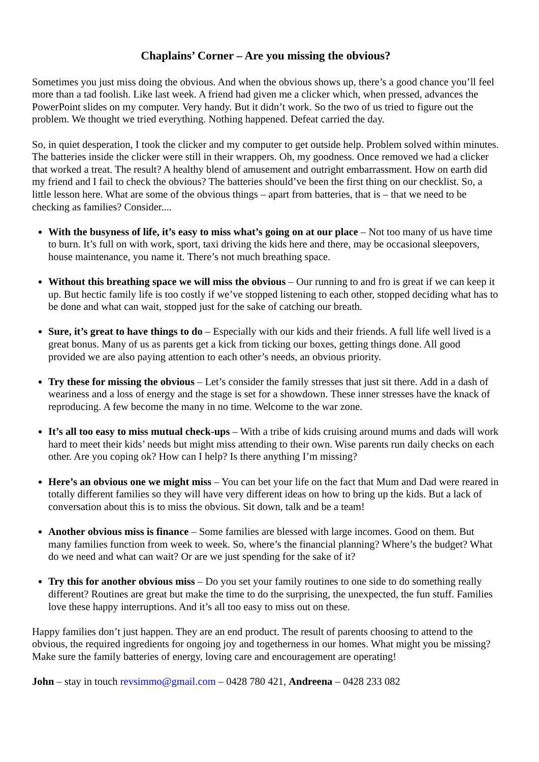Chaplains’ Corner – Are you missing the obvious?
Sometimes you just miss doing the obvious. And when the obvious shows up, there’s a good chance you’ll feel more than a tad foolish. Like last week. A friend had given me a clicker which, when pressed, advances the PowerPoint slides on my computer. Very handy. But it didn’t work. So the two of us tried to figure out the problem. We thought we tried everything. Nothing happened. Defeat carried the day.
So, in quiet desperation, I took the clicker and my computer to get outside help. Problem solved within minutes. The batteries inside the clicker were still in their wrappers. Oh, my goodness. Once removed we had a clicker that worked a treat. The result? A healthy blend of amusement and outright embarrassment. How on earth did my friend and I fail to check the obvious? The batteries should’ve been the first thing on our checklist. So, a little lesson here. What are some of the obvious things – apart from batteries, that is – that we need to be checking as families? Consider....
With the busyness of life, it’s easy to miss what’s going on at our place – Not too many of us have time to burn. It’s full on with work, sport, taxi driving the kids here and there, may be occasional sleepovers, house maintenance, you name it. There’s not much breathing space.
Without this breathing space we will miss the obvious – Our running to and fro is great if we can keep it up. But hectic family life is too costly if we’ve stopped listening to each other, stopped deciding what has to be done and what can wait, stopped just for the sake of catching our breath.
Sure, it’s great to have things to do – Especially with our kids and their friends. A full life well lived is a great bonus. Many of us as parents get a kick from ticking our boxes, getting things done. All good provided we are also paying attention to each other’s needs, an obvious priority.
Try these for missing the obvious – Let’s consider the family stresses that just sit there. Add in a dash of weariness and a loss of energy and the stage is set for a showdown. These inner stresses have the knack of reproducing. A few become the many in no time. Welcome to the war zone.
It’s all too easy to miss mutual check-ups – With a tribe of kids cruising around mums and dads will work hard to meet their kids’ needs but might miss attending to their own. Wise parents run daily checks on each other. Are you coping ok? How can I help? Is there anything I’m missing?
Here’s an obvious one we might miss – You can bet your life on the fact that Mum and Dad were reared in totally different families so they will have very different ideas on how to bring up the kids. But a lack of conversation about this is to miss the obvious. Sit down, talk and be a team!
Another obvious miss is finance – Some families are blessed with large incomes. Good on them. But many families function from week to week. So, where’s the financial planning? Where’s the budget? What do we need and what can wait? Or are we just spending for the sake of it?
Try this for another obvious miss – Do you set your family routines to one side to do something really different? Routines are great but make the time to do the surprising, the unexpected, the fun stuff. Families love these happy interruptions. And it’s all too easy to miss out on these.
Happy families don’t just happen. They are an end product. The result of parents choosing to attend to the obvious, the required ingredients for ongoing joy and togetherness in our homes. What might you be missing? Make sure the family batteries of energy, loving care and encouragement are operating!
John – stay in touch revsimmo@gmail.com – 0428 780 421, Andreena – 0428 233 082